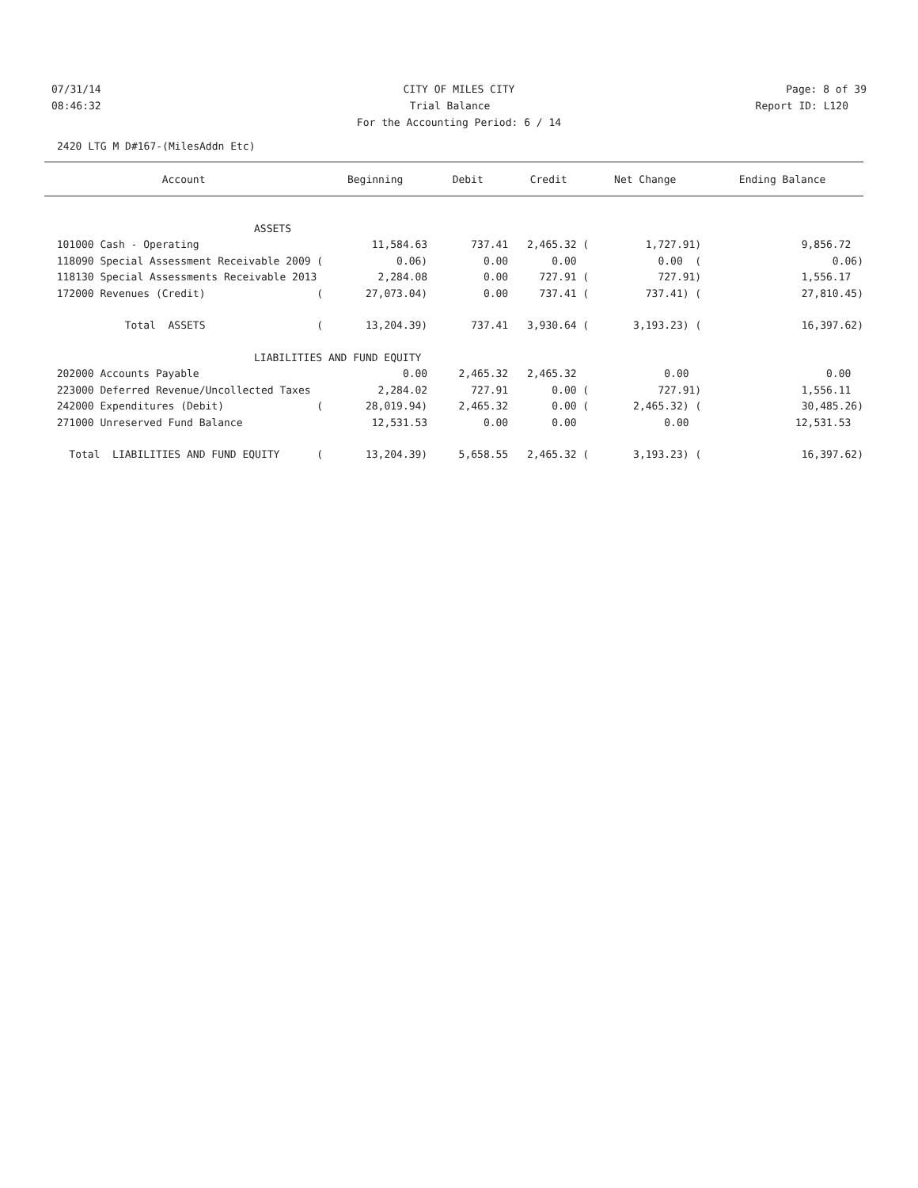07/31/14 CITY OF MILES CITY Page: 8 of 39
08:46:32 Trial Balance Report ID: L120
For the Accounting Period: 6 / 14
2420 LTG M D#167-(MilesAddn Etc)
| Account | Beginning | Debit | Credit | Net Change | Ending Balance |
| --- | --- | --- | --- | --- | --- |
| ASSETS | | | | | |
| 101000 Cash - Operating | 11,584.63 | 737.41 | 2,465.32 ( | 1,727.91) | 9,856.72 |
| 118090 Special Assessment Receivable 2009 ( | 0.06) | 0.00 | 0.00 | 0.00 ( | 0.06) |
| 118130 Special Assessments Receivable 2013 | 2,284.08 | 0.00 | 727.91 ( | 727.91) | 1,556.17 |
| 172000 Revenues (Credit) ( | 27,073.04) | 0.00 | 737.41 ( | 737.41) ( | 27,810.45) |
| Total ASSETS ( | 13,204.39) | 737.41 | 3,930.64 ( | 3,193.23) ( | 16,397.62) |
| LIABILITIES AND FUND EQUITY | | | | | |
| 202000 Accounts Payable | 0.00 | 2,465.32 | 2,465.32 | 0.00 | 0.00 |
| 223000 Deferred Revenue/Uncollected Taxes | 2,284.02 | 727.91 | 0.00 ( | 727.91) | 1,556.11 |
| 242000 Expenditures (Debit) ( | 28,019.94) | 2,465.32 | 0.00 ( | 2,465.32) ( | 30,485.26) |
| 271000 Unreserved Fund Balance | 12,531.53 | 0.00 | 0.00 | 0.00 | 12,531.53 |
| Total LIABILITIES AND FUND EQUITY ( | 13,204.39) | 5,658.55 | 2,465.32 ( | 3,193.23) ( | 16,397.62) |